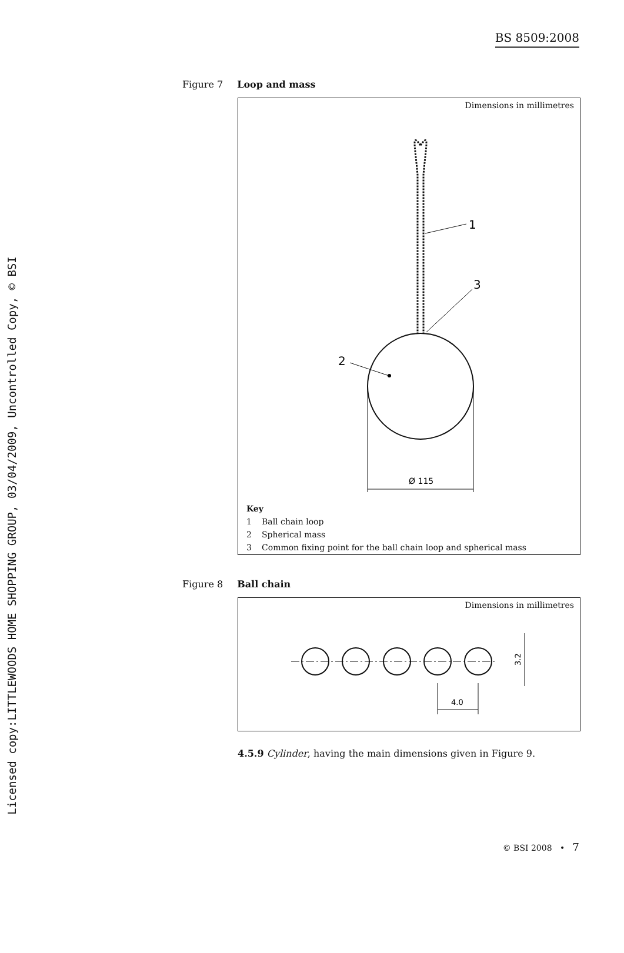Licensed copy:LITTLEWOODS HOME SHOPPING GROUP, 03/04/2009, Uncontrolled Copy, © BSI
BS 8509:2008
Figure 7 Loop and mass
Dimensions in millimetres
1
3
2
Ø 115
Key
1 Ball chain loop
2 Spherical mass
3 Common fixing point for the ball chain loop and spherical mass
Figure 8 Ball chain
Dimensions in millimetres
4.0
3.2
4.5.9 Cylinder, having the main dimensions given in Figure 9.
© BSI 2008 • 7